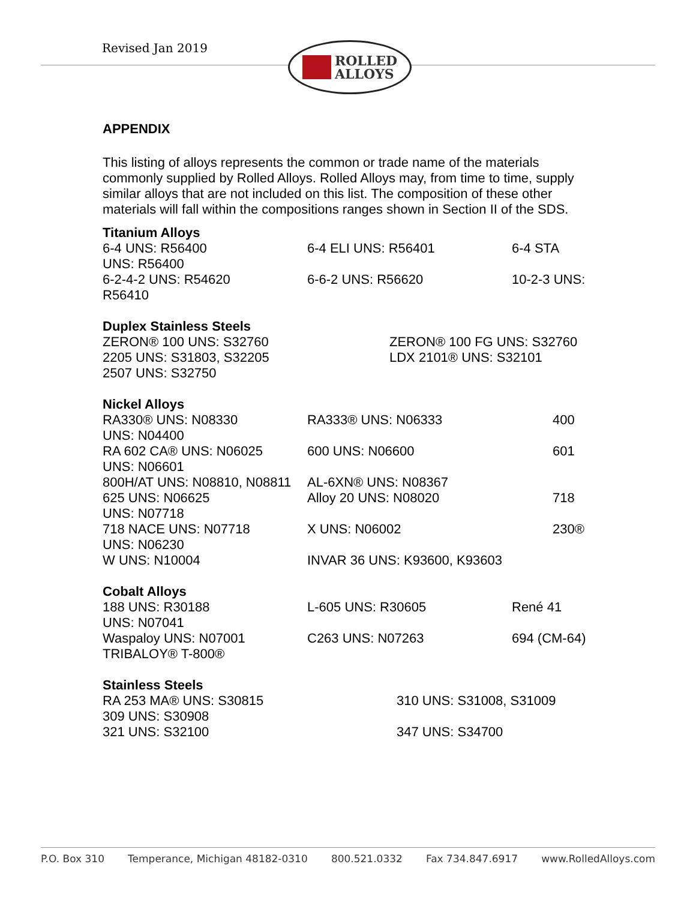Revised Jan 2019
ROLLED
ALLOYS
APPENDIX
This listing of alloys represents the common or trade name of the materials commonly supplied by Rolled Alloys. Rolled Alloys may, from time to time, supply similar alloys that are not included on this list. The composition of these other materials will fall within the compositions ranges shown in Section II of the SDS.
Titanium Alloys
6-4 UNS: R56400 6-4 ELI UNS: R56401 6-4 STA
UNS: R56400
6-2-4-2 UNS: R54620 6-6-2 UNS: R56620 10-2-3 UNS:
R56410
Duplex Stainless Steels
ZERON® 100 UNS: S32760 ZERON® 100 FG UNS: S32760
2205 UNS: S31803, S32205 LDX 2101® UNS: S32101
2507 UNS: S32750
Nickel Alloys
RA330® UNS: N08330 RA333® UNS: N06333 400
UNS: N04400
RA 602 CA® UNS: N06025 600 UNS: N06600 601
UNS: N06601
800H/AT UNS: N08810, N08811 AL-6XN® UNS: N08367
625 UNS: N06625 Alloy 20 UNS: N08020 718
UNS: N07718
718 NACE UNS: N07718 X UNS: N06002 230®
UNS: N06230
W UNS: N10004 INVAR 36 UNS: K93600, K93603
Cobalt Alloys
188 UNS: R30188 L-605 UNS: R30605 René 41
UNS: N07041
Waspaloy UNS: N07001 C263 UNS: N07263 694 (CM-64)
TRIBALOY® T-800®
Stainless Steels
RA 253 MA® UNS: S30815 310 UNS: S31008, S31009
309 UNS: S30908
321 UNS: S32100 347 UNS: S34700
P.O. Box 310 Temperance, Michigan 48182-0310 800.521.0332 Fax 734.847.6917 www.RolledAlloys.com